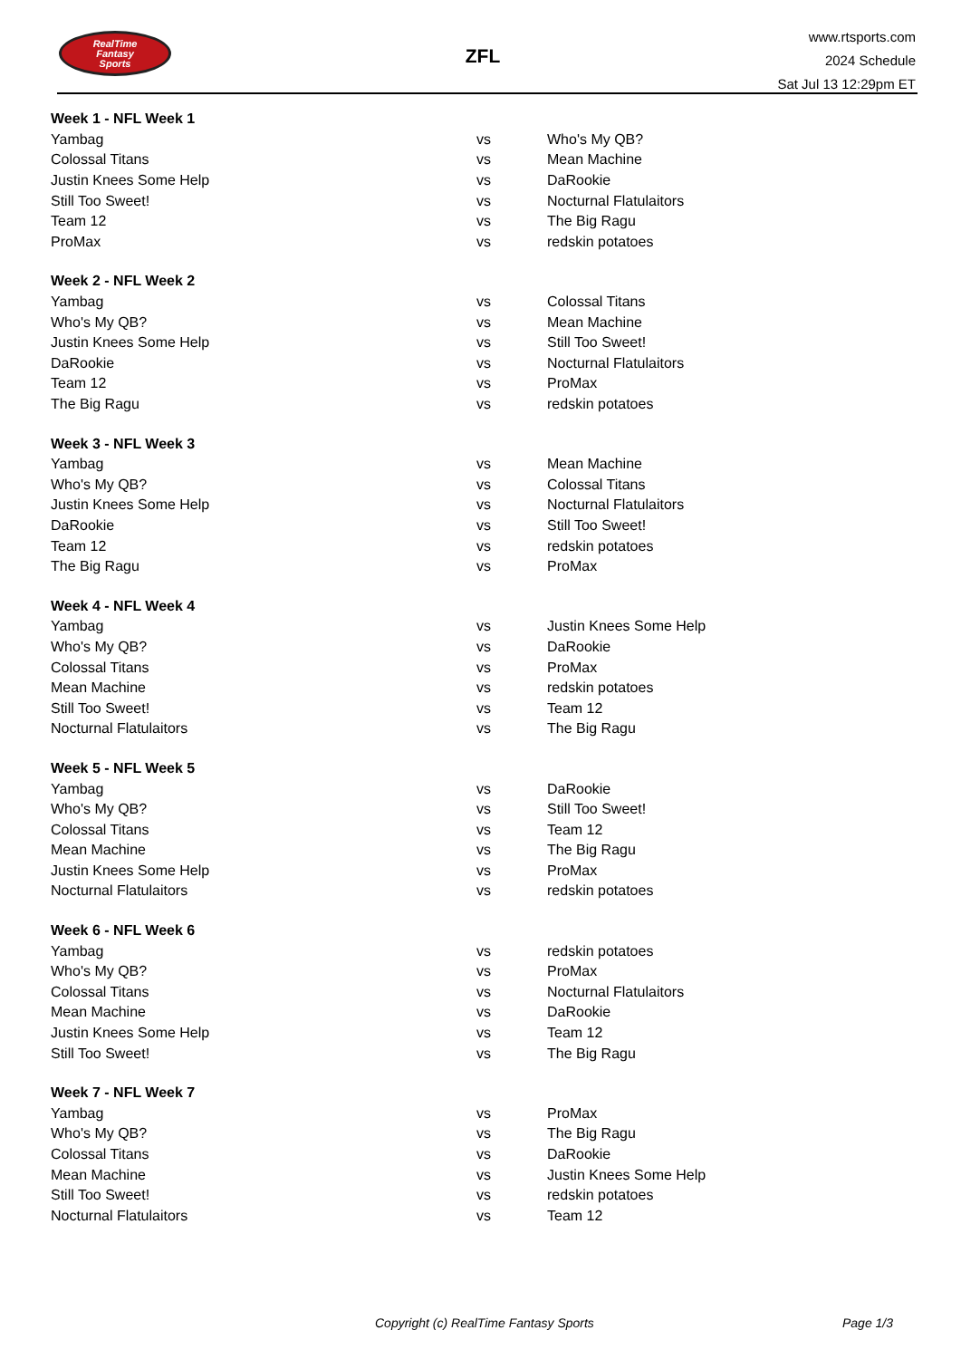RealTime
Fantasy
Sports
ZFL
www.rtsports.com
2024 Schedule
Sat Jul 13 12:29pm ET
| Week 1 - NFL Week 1 | | |
| --- | --- | --- |
| Yambag | vs | Who's My QB? |
| Colossal Titans | vs | Mean Machine |
| Justin Knees Some Help | vs | DaRookie |
| Still Too Sweet! | vs | Nocturnal Flatulaitors |
| Team 12 | vs | The Big Ragu |
| ProMax | vs | redskin potatoes |
| Week 2 - NFL Week 2 | | |
| --- | --- | --- |
| Yambag | vs | Colossal Titans |
| Who's My QB? | vs | Mean Machine |
| Justin Knees Some Help | vs | Still Too Sweet! |
| DaRookie | vs | Nocturnal Flatulaitors |
| Team 12 | vs | ProMax |
| The Big Ragu | vs | redskin potatoes |
| Week 3 - NFL Week 3 | | |
| --- | --- | --- |
| Yambag | vs | Mean Machine |
| Who's My QB? | vs | Colossal Titans |
| Justin Knees Some Help | vs | Nocturnal Flatulaitors |
| DaRookie | vs | Still Too Sweet! |
| Team 12 | vs | redskin potatoes |
| The Big Ragu | vs | ProMax |
| Week 4 - NFL Week 4 | | |
| --- | --- | --- |
| Yambag | vs | Justin Knees Some Help |
| Who's My QB? | vs | DaRookie |
| Colossal Titans | vs | ProMax |
| Mean Machine | vs | redskin potatoes |
| Still Too Sweet! | vs | Team 12 |
| Nocturnal Flatulaitors | vs | The Big Ragu |
| Week 5 - NFL Week 5 | | |
| --- | --- | --- |
| Yambag | vs | DaRookie |
| Who's My QB? | vs | Still Too Sweet! |
| Colossal Titans | vs | Team 12 |
| Mean Machine | vs | The Big Ragu |
| Justin Knees Some Help | vs | ProMax |
| Nocturnal Flatulaitors | vs | redskin potatoes |
| Week 6 - NFL Week 6 | | |
| --- | --- | --- |
| Yambag | vs | redskin potatoes |
| Who's My QB? | vs | ProMax |
| Colossal Titans | vs | Nocturnal Flatulaitors |
| Mean Machine | vs | DaRookie |
| Justin Knees Some Help | vs | Team 12 |
| Still Too Sweet! | vs | The Big Ragu |
| Week 7 - NFL Week 7 | | |
| --- | --- | --- |
| Yambag | vs | ProMax |
| Who's My QB? | vs | The Big Ragu |
| Colossal Titans | vs | DaRookie |
| Mean Machine | vs | Justin Knees Some Help |
| Still Too Sweet! | vs | redskin potatoes |
| Nocturnal Flatulaitors | vs | Team 12 |
Copyright (c) RealTime Fantasy Sports Page 1/3